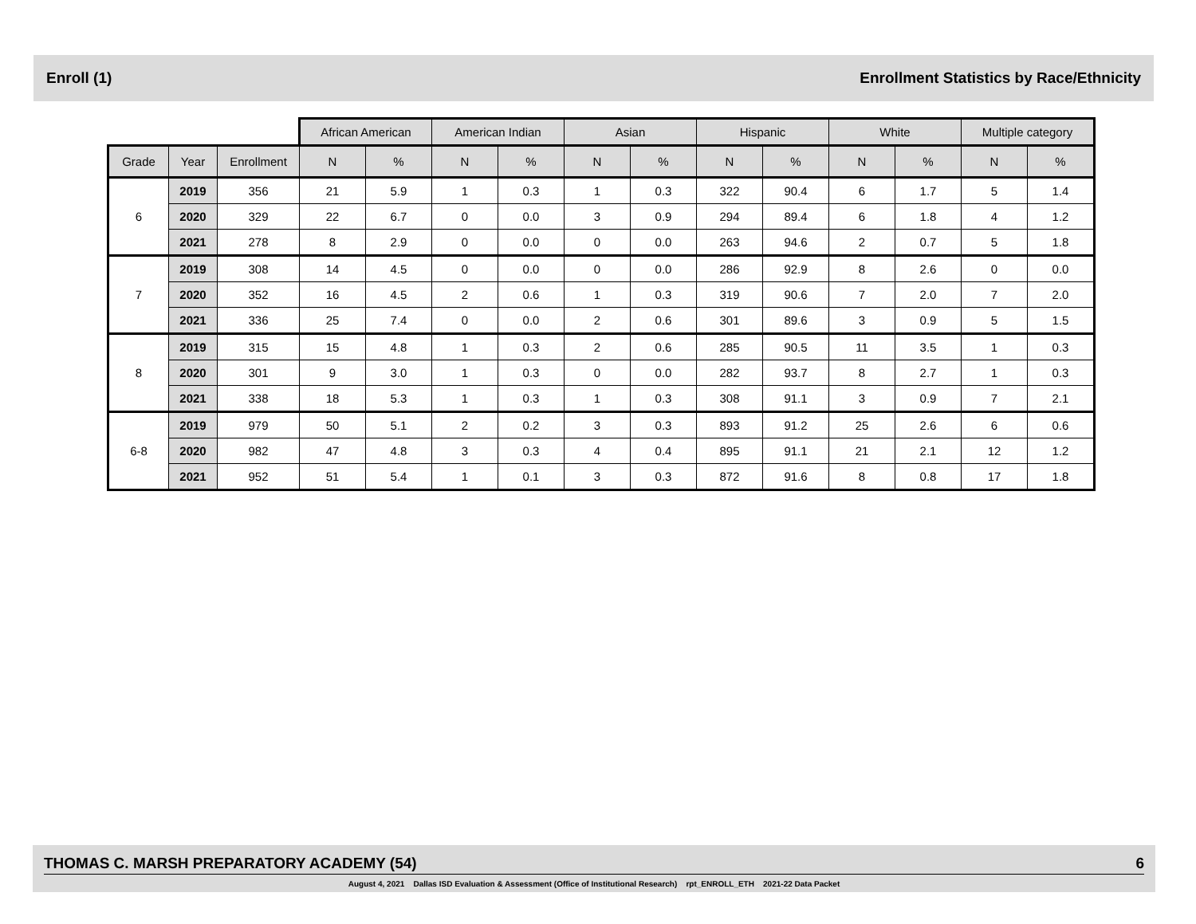Enroll (1) Enrollment Statistics by Race/Ethnicity
| | | | African American | | American Indian | | Asian | | Hispanic | | White | | Multiple category | |
| Grade | Year | Enrollment | N | % | N | % | N | % | N | % | N | % | N | % |
| 6 | 2019 | 356 | 21 | 5.9 | 1 | 0.3 | 1 | 0.3 | 322 | 90.4 | 6 | 1.7 | 5 | 1.4 |
| | 2020 | 329 | 22 | 6.7 | 0 | 0.0 | 3 | 0.9 | 294 | 89.4 | 6 | 1.8 | 4 | 1.2 |
| | 2021 | 278 | 8 | 2.9 | 0 | 0.0 | 0 | 0.0 | 263 | 94.6 | 2 | 0.7 | 5 | 1.8 |
| 7 | 2019 | 308 | 14 | 4.5 | 0 | 0.0 | 0 | 0.0 | 286 | 92.9 | 8 | 2.6 | 0 | 0.0 |
| | 2020 | 352 | 16 | 4.5 | 2 | 0.6 | 1 | 0.3 | 319 | 90.6 | 7 | 2.0 | 7 | 2.0 |
| | 2021 | 336 | 25 | 7.4 | 0 | 0.0 | 2 | 0.6 | 301 | 89.6 | 3 | 0.9 | 5 | 1.5 |
| 8 | 2019 | 315 | 15 | 4.8 | 1 | 0.3 | 2 | 0.6 | 285 | 90.5 | 11 | 3.5 | 1 | 0.3 |
| | 2020 | 301 | 9 | 3.0 | 1 | 0.3 | 0 | 0.0 | 282 | 93.7 | 8 | 2.7 | 1 | 0.3 |
| | 2021 | 338 | 18 | 5.3 | 1 | 0.3 | 1 | 0.3 | 308 | 91.1 | 3 | 0.9 | 7 | 2.1 |
| 6-8 | 2019 | 979 | 50 | 5.1 | 2 | 0.2 | 3 | 0.3 | 893 | 91.2 | 25 | 2.6 | 6 | 0.6 |
| | 2020 | 982 | 47 | 4.8 | 3 | 0.3 | 4 | 0.4 | 895 | 91.1 | 21 | 2.1 | 12 | 1.2 |
| | 2021 | 952 | 51 | 5.4 | 1 | 0.1 | 3 | 0.3 | 872 | 91.6 | 8 | 0.8 | 17 | 1.8 |
THOMAS C. MARSH PREPARATORY ACADEMY (54) 6
August 4, 2021 Dallas ISD Evaluation & Assessment (Office of Institutional Research) rpt_ENROLL_ETH 2021-22 Data Packet